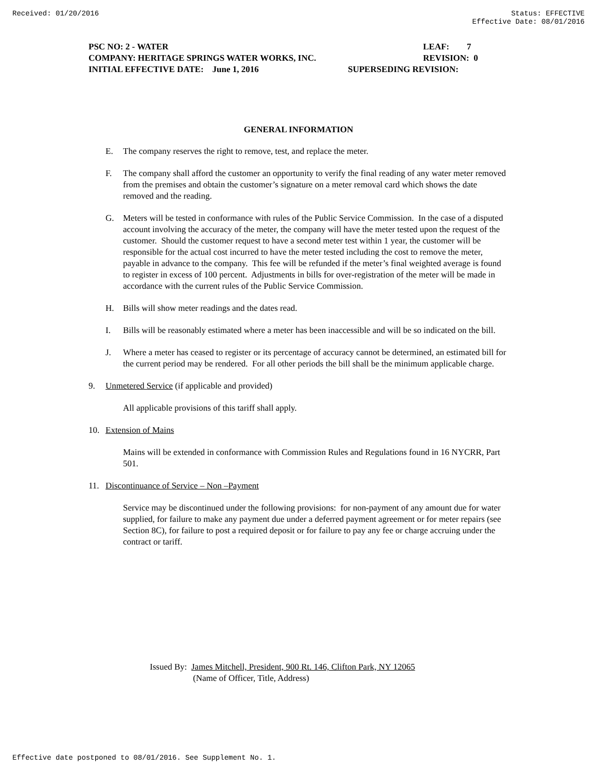Received: 01/20/2016 Status: EFFECTIVE
Effective Date: 08/01/2016
PSC NO: 2 - WATER LEAF: 7
COMPANY: HERITAGE SPRINGS WATER WORKS, INC. REVISION: 0
INITIAL EFFECTIVE DATE: June 1, 2016 SUPERSEDING REVISION:
GENERAL INFORMATION
E. The company reserves the right to remove, test, and replace the meter.
F. The company shall afford the customer an opportunity to verify the final reading of any water meter removed from the premises and obtain the customer’s signature on a meter removal card which shows the date removed and the reading.
G. Meters will be tested in conformance with rules of the Public Service Commission. In the case of a disputed account involving the accuracy of the meter, the company will have the meter tested upon the request of the customer. Should the customer request to have a second meter test within 1 year, the customer will be responsible for the actual cost incurred to have the meter tested including the cost to remove the meter, payable in advance to the company. This fee will be refunded if the meter’s final weighted average is found to register in excess of 100 percent. Adjustments in bills for over-registration of the meter will be made in accordance with the current rules of the Public Service Commission.
H. Bills will show meter readings and the dates read.
I. Bills will be reasonably estimated where a meter has been inaccessible and will be so indicated on the bill.
J. Where a meter has ceased to register or its percentage of accuracy cannot be determined, an estimated bill for the current period may be rendered. For all other periods the bill shall be the minimum applicable charge.
9. Unmetered Service (if applicable and provided)
All applicable provisions of this tariff shall apply.
10. Extension of Mains
Mains will be extended in conformance with Commission Rules and Regulations found in 16 NYCRR, Part 501.
11. Discontinuance of Service – Non –Payment
Service may be discontinued under the following provisions: for non-payment of any amount due for water supplied, for failure to make any payment due under a deferred payment agreement or for meter repairs (see Section 8C), for failure to post a required deposit or for failure to pay any fee or charge accruing under the contract or tariff.
Issued By: James Mitchell, President, 900 Rt. 146, Clifton Park, NY 12065
(Name of Officer, Title, Address)
Effective date postponed to 08/01/2016. See Supplement No. 1.